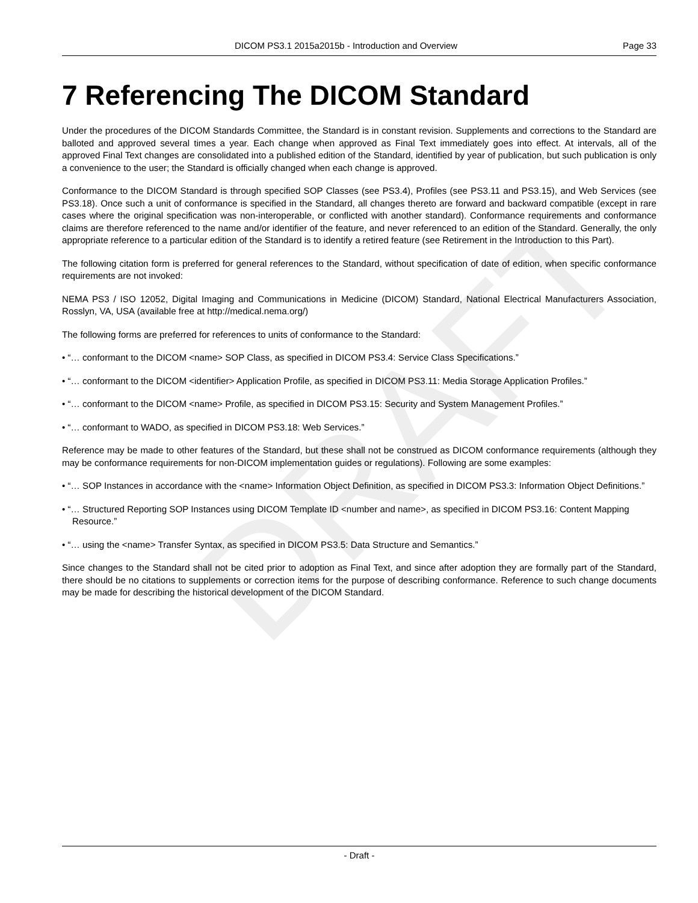DRAFT
DICOM PS3.1 2015a2015b - Introduction and Overview Page 33
7 Referencing The DICOM Standard
Under the procedures of the DICOM Standards Committee, the Standard is in constant revision. Supplements and corrections to the Standard are balloted and approved several times a year. Each change when approved as Final Text immediately goes into effect. At intervals, all of the approved Final Text changes are consolidated into a published edition of the Standard, identified by year of publication, but such publication is only a convenience to the user; the Standard is officially changed when each change is approved.
Conformance to the DICOM Standard is through specified SOP Classes (see PS3.4), Profiles (see PS3.11 and PS3.15), and Web Services (see PS3.18). Once such a unit of conformance is specified in the Standard, all changes thereto are forward and backward compatible (except in rare cases where the original specification was non-interoperable, or conflicted with another standard). Conformance requirements and conformance claims are therefore referenced to the name and/or identifier of the feature, and never referenced to an edition of the Standard. Generally, the only appropriate reference to a particular edition of the Standard is to identify a retired feature (see Retirement in the Introduction to this Part).
The following citation form is preferred for general references to the Standard, without specification of date of edition, when specific conformance requirements are not invoked:
NEMA PS3 / ISO 12052, Digital Imaging and Communications in Medicine (DICOM) Standard, National Electrical Manufacturers Association, Rosslyn, VA, USA (available free at http://medical.nema.org/)
The following forms are preferred for references to units of conformance to the Standard:
• “… conformant to the DICOM <name> SOP Class, as specified in DICOM PS3.4: Service Class Specifications.”
• “… conformant to the DICOM <identifier> Application Profile, as specified in DICOM PS3.11: Media Storage Application Profiles.”
• “… conformant to the DICOM <name> Profile, as specified in DICOM PS3.15: Security and System Management Profiles.”
• “… conformant to WADO, as specified in DICOM PS3.18: Web Services.”
Reference may be made to other features of the Standard, but these shall not be construed as DICOM conformance requirements (although they may be conformance requirements for non-DICOM implementation guides or regulations). Following are some examples:
• “… SOP Instances in accordance with the <name> Information Object Definition, as specified in DICOM PS3.3: Information Object Definitions.”
• “… Structured Reporting SOP Instances using DICOM Template ID <number and name>, as specified in DICOM PS3.16: Content Mapping Resource.”
• “… using the <name> Transfer Syntax, as specified in DICOM PS3.5: Data Structure and Semantics.”
Since changes to the Standard shall not be cited prior to adoption as Final Text, and since after adoption they are formally part of the Standard, there should be no citations to supplements or correction items for the purpose of describing conformance. Reference to such change documents may be made for describing the historical development of the DICOM Standard.
- Draft -